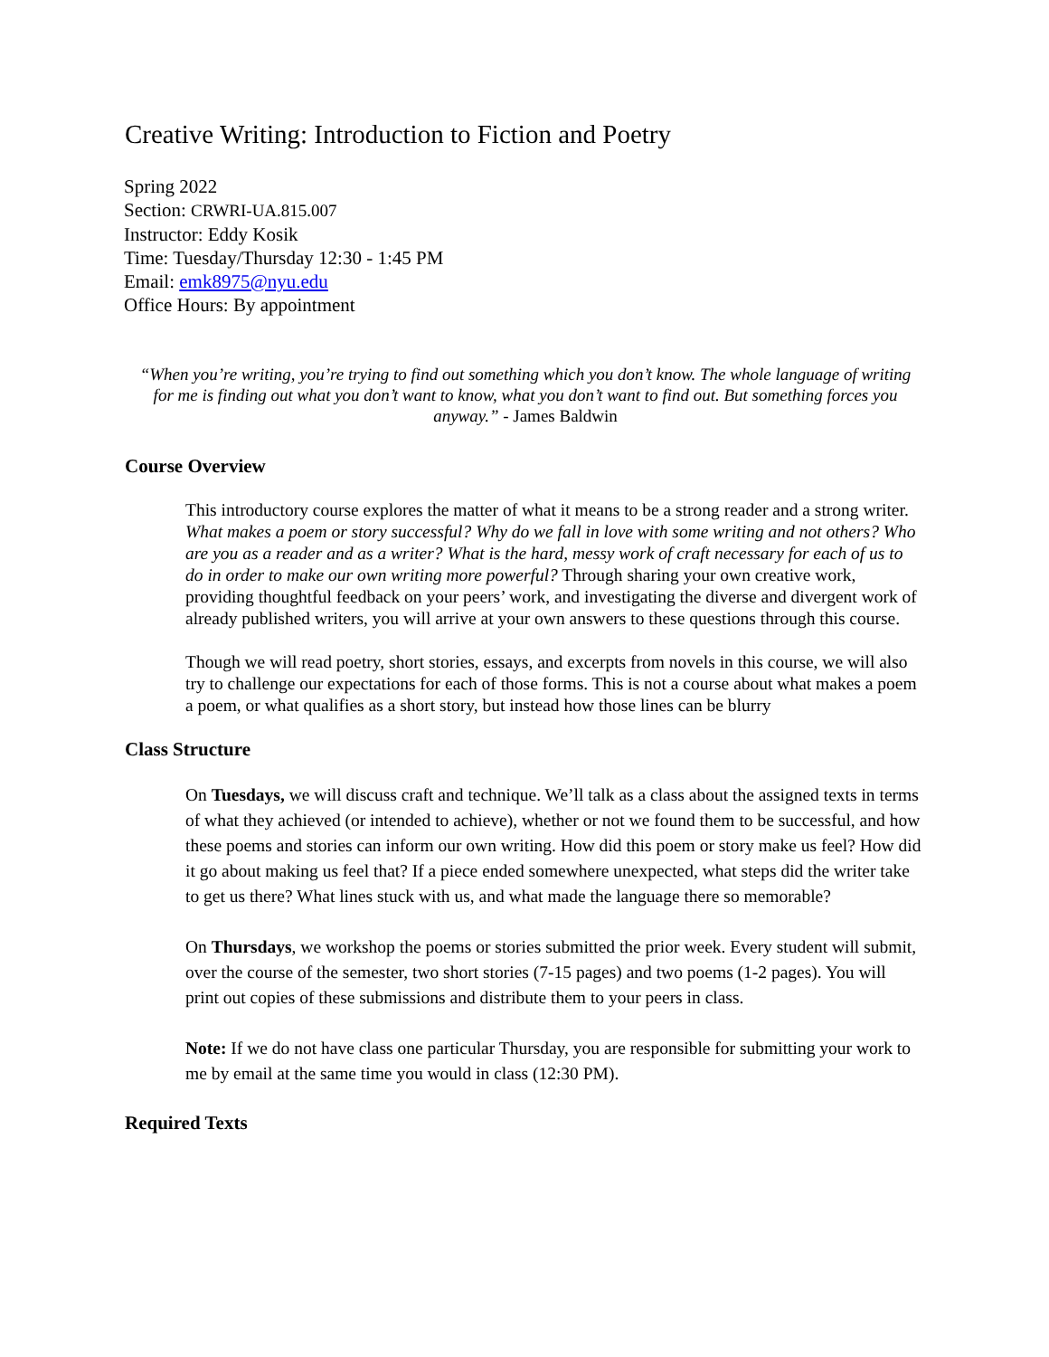Creative Writing: Introduction to Fiction and Poetry
Spring 2022
Section: CRWRI-UA.815.007
Instructor: Eddy Kosik
Time: Tuesday/Thursday 12:30 - 1:45 PM
Email: emk8975@nyu.edu
Office Hours: By appointment
“When you’re writing, you’re trying to find out something which you don’t know. The whole language of writing for me is finding out what you don’t want to know, what you don’t want to find out. But something forces you anyway.” - James Baldwin
Course Overview
This introductory course explores the matter of what it means to be a strong reader and a strong writer. What makes a poem or story successful? Why do we fall in love with some writing and not others? Who are you as a reader and as a writer? What is the hard, messy work of craft necessary for each of us to do in order to make our own writing more powerful? Through sharing your own creative work, providing thoughtful feedback on your peers’ work, and investigating the diverse and divergent work of already published writers, you will arrive at your own answers to these questions through this course.
Though we will read poetry, short stories, essays, and excerpts from novels in this course, we will also try to challenge our expectations for each of those forms. This is not a course about what makes a poem a poem, or what qualifies as a short story, but instead how those lines can be blurry
Class Structure
On Tuesdays, we will discuss craft and technique. We’ll talk as a class about the assigned texts in terms of what they achieved (or intended to achieve), whether or not we found them to be successful, and how these poems and stories can inform our own writing. How did this poem or story make us feel? How did it go about making us feel that? If a piece ended somewhere unexpected, what steps did the writer take to get us there? What lines stuck with us, and what made the language there so memorable?
On Thursdays, we workshop the poems or stories submitted the prior week. Every student will submit, over the course of the semester, two short stories (7-15 pages) and two poems (1-2 pages). You will print out copies of these submissions and distribute them to your peers in class.
Note: If we do not have class one particular Thursday, you are responsible for submitting your work to me by email at the same time you would in class (12:30 PM).
Required Texts